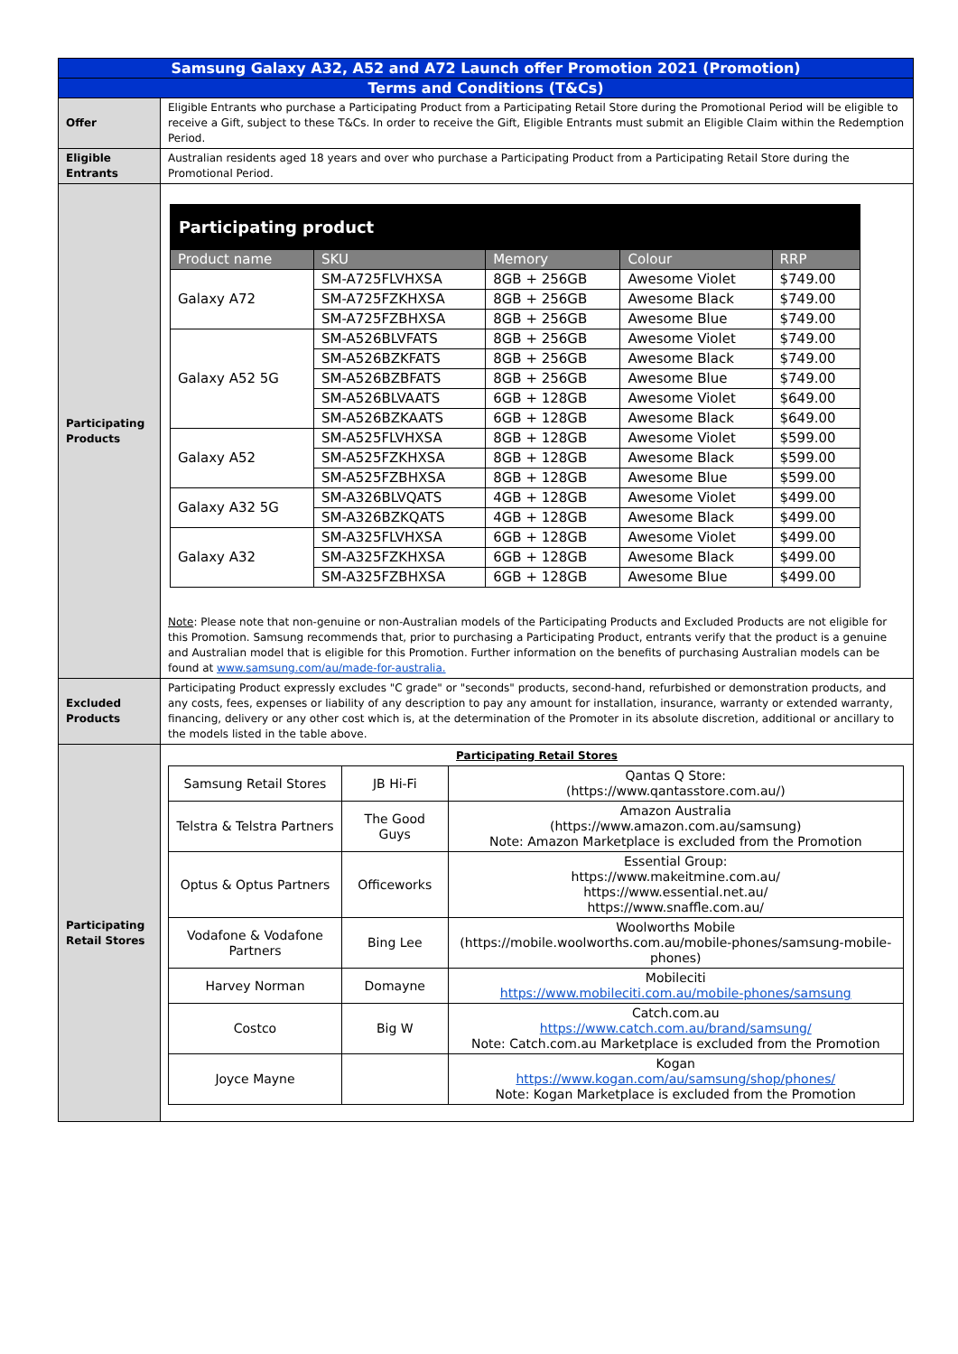| Samsung Galaxy A32, A52 and A72 Launch offer Promotion 2021 (Promotion) | |
| Terms and Conditions (T&Cs) | |
| Offer | Eligible Entrants who purchase a Participating Product from a Participating Retail Store during the Promotional Period will be eligible to receive a Gift, subject to these T&Cs. In order to receive the Gift, Eligible Entrants must submit an Eligible Claim within the Redemption Period. |
| Eligible Entrants | Australian residents aged 18 years and over who purchase a Participating Product from a Participating Retail Store during the Promotional Period. |
| Participating Products | / Participating product / / / / / / Product name / SKU / Memory / Colour / RRP / / Galaxy A72 / SM-A725FLVHXSA / 8GB + 256GB / Awesome Violet / $749.00 / / / SM-A725FZKHXSA / 8GB + 256GB / Awesome Black / $749.00 / / / SM-A725FZBHXSA / 8GB + 256GB / Awesome Blue / $749.00 / / Galaxy A52 5G / SM-A526BLVFATS / 8GB + 256GB / Awesome Violet / $749.00 / / / SM-A526BZKFATS / 8GB + 256GB / Awesome Black / $749.00 / / / SM-A526BZBFATS / 8GB + 256GB / Awesome Blue / $749.00 / / / SM-A526BLVAATS / 6GB + 128GB / Awesome Violet / $649.00 / / / SM-A526BZKAATS / 6GB + 128GB / Awesome Black / $649.00 / / Galaxy A52 / SM-A525FLVHXSA / 8GB + 128GB / Awesome Violet / $599.00 / / / SM-A525FZKHXSA / 8GB + 128GB / Awesome Black / $599.00 / / / SM-A525FZBHXSA / 8GB + 128GB / Awesome Blue / $599.00 / / Galaxy A32 5G / SM-A326BLVQATS / 4GB + 128GB / Awesome Violet / $499.00 / / / SM-A326BZKQATS / 4GB + 128GB / Awesome Black / $499.00 / / Galaxy A32 / SM-A325FLVHXSA / 6GB + 128GB / Awesome Violet / $499.00 / / / SM-A325FZKHXSA / 6GB + 128GB / Awesome Black / $499.00 / / / SM-A325FZBHXSA / 6GB + 128GB / Awesome Blue / $499.00 / Note : Please note that non-genuine or non-Australian models of the Participating Products and Excluded Products are not eligible for this Promotion. Samsung recommends that, prior to purchasing a Participating Product, entrants verify that the product is a genuine and Australian model that is eligible for this Promotion. Further information on the benefits of purchasing Australian models can be found at www.samsung.com/au/made-for-australia. |
| Excluded Products | Participating Product expressly excludes "C grade" or "seconds" products, second-hand, refurbished or demonstration products, and any costs, fees, expenses or liability of any description to pay any amount for installation, insurance, warranty or extended warranty, financing, delivery or any other cost which is, at the determination of the Promoter in its absolute discretion, additional or ancillary to the models listed in the table above. |
| Participating Retail Stores | Participating Retail Stores / Samsung Retail Stores / JB Hi-Fi / Qantas Q Store: (https://www.qantasstore.com.au/) / / Telstra & Telstra Partners / The Good Guys / Amazon Australia (https://www.amazon.com.au/samsung) Note: Amazon Marketplace is excluded from the Promotion / / Optus & Optus Partners / Officeworks / Essential Group: https://www.makeitmine.com.au/ https://www.essential.net.au/ https://www.snaffle.com.au/ / / Vodafone & Vodafone Partners / Bing Lee / Woolworths Mobile (https://mobile.woolworths.com.au/mobile-phones/samsung-mobile-phones) / / Harvey Norman / Domayne / Mobileciti https://www.mobileciti.com.au/mobile-phones/samsung / / Costco / Big W / Catch.com.au https://www.catch.com.au/brand/samsung/ Note: Catch.com.au Marketplace is excluded from the Promotion / / Joyce Mayne / / Kogan https://www.kogan.com/au/samsung/shop/phones/ Note: Kogan Marketplace is excluded from the Promotion / |